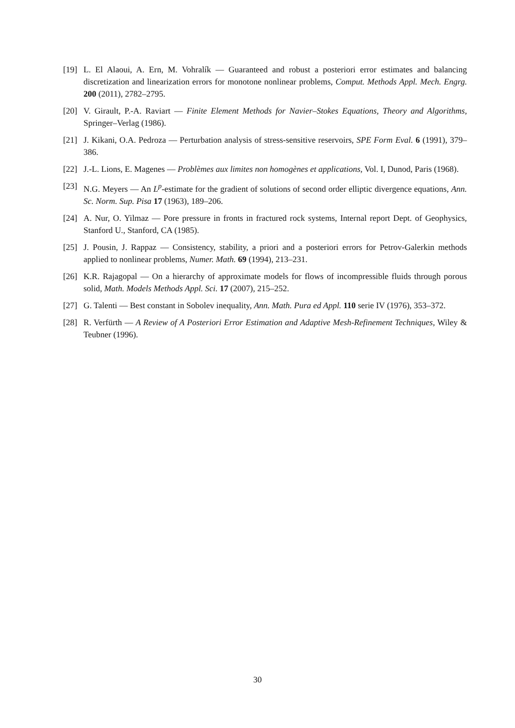[19] L. El Alaoui, A. Ern, M. Vohralík — Guaranteed and robust a posteriori error estimates and balancing discretization and linearization errors for monotone nonlinear problems, Comput. Methods Appl. Mech. Engrg. 200 (2011), 2782–2795.
[20] V. Girault, P.-A. Raviart — Finite Element Methods for Navier–Stokes Equations, Theory and Algorithms, Springer–Verlag (1986).
[21] J. Kikani, O.A. Pedroza — Perturbation analysis of stress-sensitive reservoirs, SPE Form Eval. 6 (1991), 379–386.
[22] J.-L. Lions, E. Magenes — Problèmes aux limites non homogènes et applications, Vol. I, Dunod, Paris (1968).
[23] N.G. Meyers — An L<sup>p</sup>-estimate for the gradient of solutions of second order elliptic divergence equations, Ann. Sc. Norm. Sup. Pisa 17 (1963), 189–206.
[24] A. Nur, O. Yilmaz — Pore pressure in fronts in fractured rock systems, Internal report Dept. of Geophysics, Stanford U., Stanford, CA (1985).
[25] J. Pousin, J. Rappaz — Consistency, stability, a priori and a posteriori errors for Petrov-Galerkin methods applied to nonlinear problems, Numer. Math. 69 (1994), 213–231.
[26] K.R. Rajagopal — On a hierarchy of approximate models for flows of incompressible fluids through porous solid, Math. Models Methods Appl. Sci. 17 (2007), 215–252.
[27] G. Talenti — Best constant in Sobolev inequality, Ann. Math. Pura ed Appl. 110 serie IV (1976), 353–372.
[28] R. Verfürth — A Review of A Posteriori Error Estimation and Adaptive Mesh-Refinement Techniques, Wiley & Teubner (1996).
30